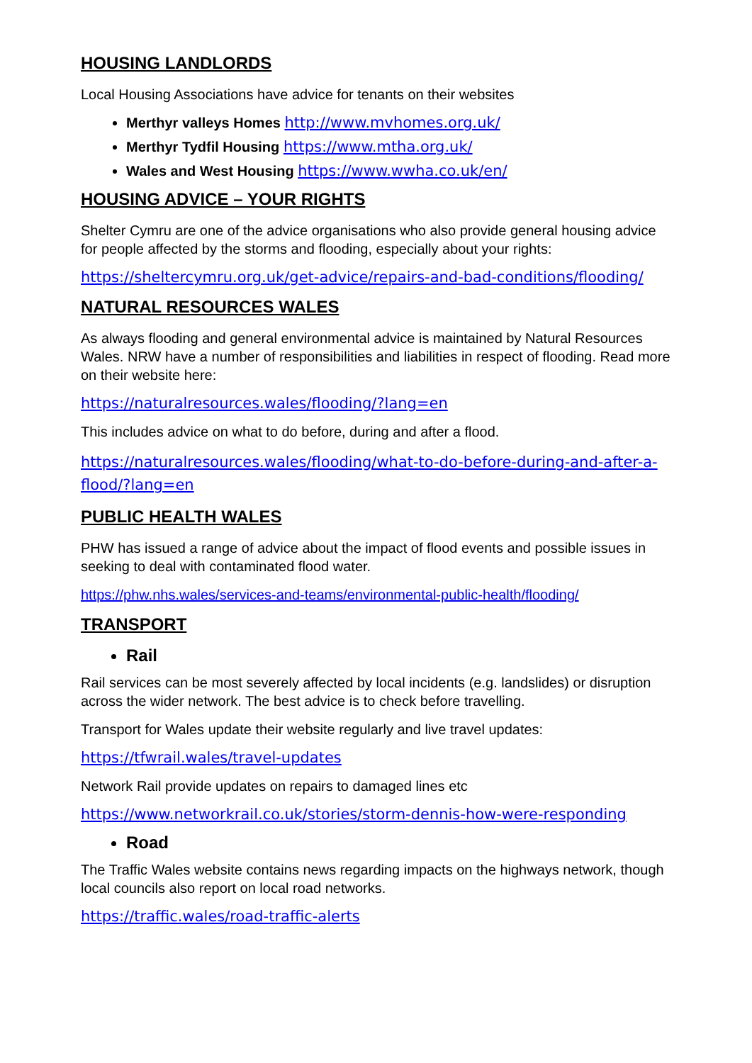HOUSING LANDLORDS
Local Housing Associations have advice for tenants on their websites
Merthyr valleys Homes http://www.mvhomes.org.uk/
Merthyr Tydfil Housing https://www.mtha.org.uk/
Wales and West Housing https://www.wwha.co.uk/en/
HOUSING ADVICE – YOUR RIGHTS
Shelter Cymru are one of the advice organisations who also provide general housing advice for people affected by the storms and flooding, especially about your rights:
https://sheltercymru.org.uk/get-advice/repairs-and-bad-conditions/flooding/
NATURAL RESOURCES WALES
As always flooding and general environmental advice is maintained by Natural Resources Wales. NRW have a number of responsibilities and liabilities in respect of flooding. Read more on their website here:
https://naturalresources.wales/flooding/?lang=en
This includes advice on what to do before, during and after a flood.
https://naturalresources.wales/flooding/what-to-do-before-during-and-after-a-flood/?lang=en
PUBLIC HEALTH WALES
PHW has issued a range of advice about the impact of flood events and possible issues in seeking to deal with contaminated flood water.
https://phw.nhs.wales/services-and-teams/environmental-public-health/flooding/
TRANSPORT
Rail
Rail services can be most severely affected by local incidents (e.g. landslides) or disruption across the wider network. The best advice is to check before travelling.
Transport for Wales update their website regularly and live travel updates:
https://tfwrail.wales/travel-updates
Network Rail provide updates on repairs to damaged lines etc
https://www.networkrail.co.uk/stories/storm-dennis-how-were-responding
Road
The Traffic Wales website contains news regarding impacts on the highways network, though local councils also report on local road networks.
https://traffic.wales/road-traffic-alerts